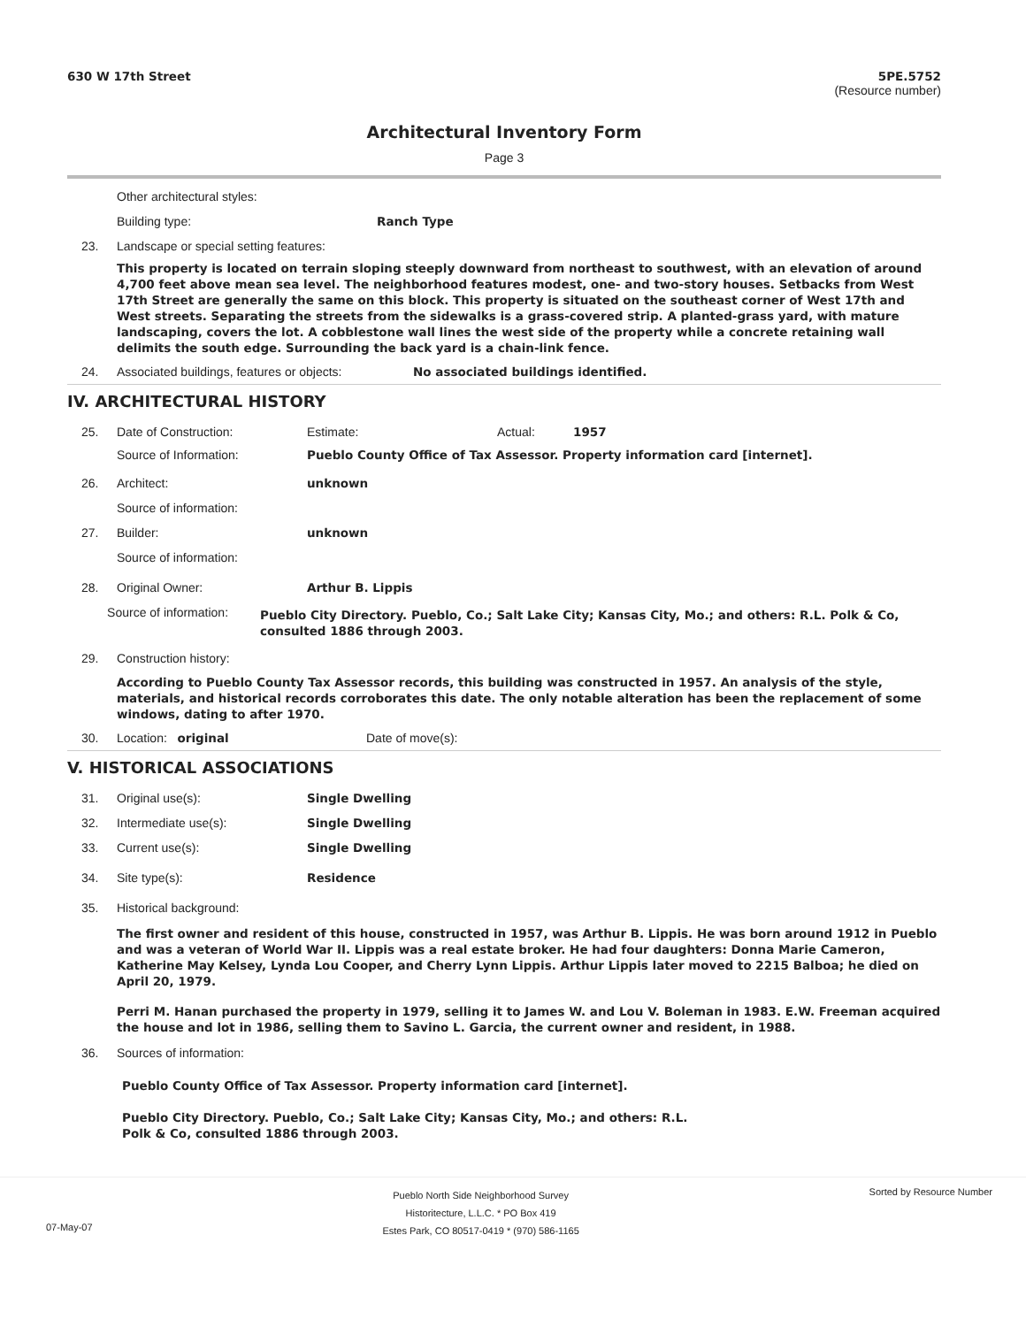630 W 17th Street 5PE.5752
(Resource number)
Architectural Inventory Form
Page 3
Other architectural styles:
Building type: Ranch Type
23. Landscape or special setting features:
This property is located on terrain sloping steeply downward from northeast to southwest, with an elevation of around 4,700 feet above mean sea level. The neighborhood features modest, one- and two-story houses. Setbacks from West 17th Street are generally the same on this block. This property is situated on the southeast corner of West 17th and West streets. Separating the streets from the sidewalks is a grass-covered strip. A planted-grass yard, with mature landscaping, covers the lot. A cobblestone wall lines the west side of the property while a concrete retaining wall delimits the south edge. Surrounding the back yard is a chain-link fence.
24. Associated buildings, features or objects: No associated buildings identified.
IV. ARCHITECTURAL HISTORY
25. Date of Construction: Estimate: Actual: 1957
Source of Information: Pueblo County Office of Tax Assessor. Property information card [internet].
26. Architect: unknown
Source of information:
27. Builder: unknown
Source of information:
28. Original Owner: Arthur B. Lippis
Source of information: Pueblo City Directory. Pueblo, Co.; Salt Lake City; Kansas City, Mo.; and others: R.L. Polk & Co, consulted 1886 through 2003.
29. Construction history:
According to Pueblo County Tax Assessor records, this building was constructed in 1957. An analysis of the style, materials, and historical records corroborates this date. The only notable alteration has been the replacement of some windows, dating to after 1970.
30. Location: original Date of move(s):
V. HISTORICAL ASSOCIATIONS
31. Original use(s): Single Dwelling
32. Intermediate use(s): Single Dwelling
33. Current use(s): Single Dwelling
34. Site type(s): Residence
35. Historical background:
The first owner and resident of this house, constructed in 1957, was Arthur B. Lippis. He was born around 1912 in Pueblo and was a veteran of World War II. Lippis was a real estate broker. He had four daughters: Donna Marie Cameron, Katherine May Kelsey, Lynda Lou Cooper, and Cherry Lynn Lippis. Arthur Lippis later moved to 2215 Balboa; he died on April 20, 1979.
Perri M. Hanan purchased the property in 1979, selling it to James W. and Lou V. Boleman in 1983. E.W. Freeman acquired the house and lot in 1986, selling them to Savino L. Garcia, the current owner and resident, in 1988.
36. Sources of information:
Pueblo County Office of Tax Assessor. Property information card [internet].
Pueblo City Directory. Pueblo, Co.; Salt Lake City; Kansas City, Mo.; and others: R.L. Polk & Co, consulted 1886 through 2003.
07-May-07
Pueblo North Side Neighborhood Survey
Historitecture, L.L.C. * PO Box 419
Estes Park, CO 80517-0419 * (970) 586-1165
Sorted by Resource Number